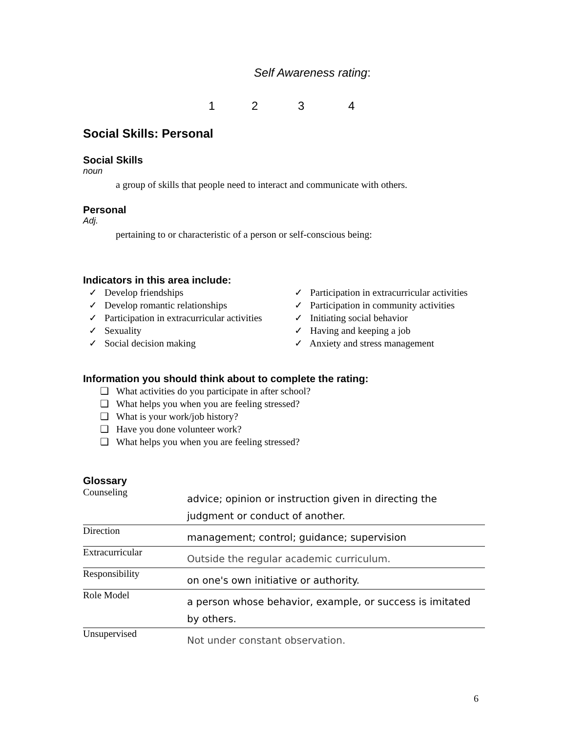Self Awareness rating:
1234
Social Skills: Personal
Social Skills
noun
a group of skills that people need to interact and communicate with others.
Personal
Adj.
pertaining to or characteristic of a person or self-conscious being:
Indicators in this area include:
✓ Develop friendships
✓ Develop romantic relationships
✓ Participation in extracurricular activities
✓ Sexuality
✓ Social decision making
✓ Participation in extracurricular activities
✓ Participation in community activities
✓ Initiating social behavior
✓ Having and keeping a job
✓ Anxiety and stress management
Information you should think about to complete the rating:
❑ What activities do you participate in after school?
❑ What helps you when you are feeling stressed?
❑ What is your work/job history?
❑ Have you done volunteer work?
❑ What helps you when you are feeling stressed?
Glossary
| Counseling | advice; opinion or instruction given in directing the judgment or conduct of another. |
| Direction | management; control; guidance; supervision |
| Extracurricular | Outside the regular academic curriculum. |
| Responsibility | on one's own initiative or authority. |
| Role Model | a person whose behavior, example, or success is imitated by others. |
| Unsupervised | Not under constant observation. |
6